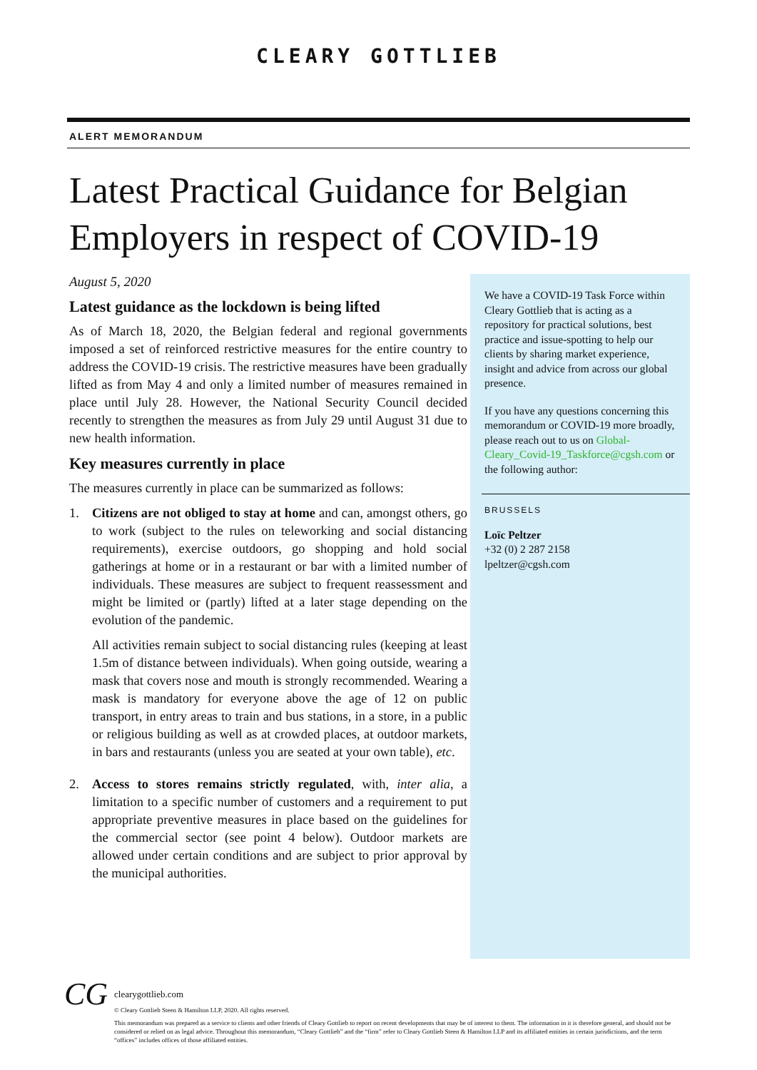CLEARY GOTTLIEB
ALERT MEMORANDUM
Latest Practical Guidance for Belgian Employers in respect of COVID-19
August 5, 2020
Latest guidance as the lockdown is being lifted
As of March 18, 2020, the Belgian federal and regional governments imposed a set of reinforced restrictive measures for the entire country to address the COVID-19 crisis. The restrictive measures have been gradually lifted as from May 4 and only a limited number of measures remained in place until July 28. However, the National Security Council decided recently to strengthen the measures as from July 29 until August 31 due to new health information.
Key measures currently in place
The measures currently in place can be summarized as follows:
1. Citizens are not obliged to stay at home and can, amongst others, go to work (subject to the rules on teleworking and social distancing requirements), exercise outdoors, go shopping and hold social gatherings at home or in a restaurant or bar with a limited number of individuals. These measures are subject to frequent reassessment and might be limited or (partly) lifted at a later stage depending on the evolution of the pandemic.
All activities remain subject to social distancing rules (keeping at least 1.5m of distance between individuals). When going outside, wearing a mask that covers nose and mouth is strongly recommended. Wearing a mask is mandatory for everyone above the age of 12 on public transport, in entry areas to train and bus stations, in a store, in a public or religious building as well as at crowded places, at outdoor markets, in bars and restaurants (unless you are seated at your own table), etc.
2. Access to stores remains strictly regulated, with, inter alia, a limitation to a specific number of customers and a requirement to put appropriate preventive measures in place based on the guidelines for the commercial sector (see point 4 below). Outdoor markets are allowed under certain conditions and are subject to prior approval by the municipal authorities.
We have a COVID-19 Task Force within Cleary Gottlieb that is acting as a repository for practical solutions, best practice and issue-spotting to help our clients by sharing market experience, insight and advice from across our global presence.
If you have any questions concerning this memorandum or COVID-19 more broadly, please reach out to us on Global-Cleary_Covid-19_Taskforce@cgsh.com or the following author:
BRUSSELS
Loïc Peltzer
+32 (0) 2 287 2158
lpeltzer@cgsh.com
CG
clearygottlieb.com
© Cleary Gottlieb Steen & Hamilton LLP, 2020. All rights reserved.
This memorandum was prepared as a service to clients and other friends of Cleary Gottlieb to report on recent developments that may be of interest to them. The information in it is therefore general, and should not be considered or relied on as legal advice. Throughout this memorandum, “Cleary Gottlieb” and the “firm” refer to Cleary Gottlieb Steen & Hamilton LLP and its affiliated entities in certain jurisdictions, and the term “offices” includes offices of those affiliated entities.